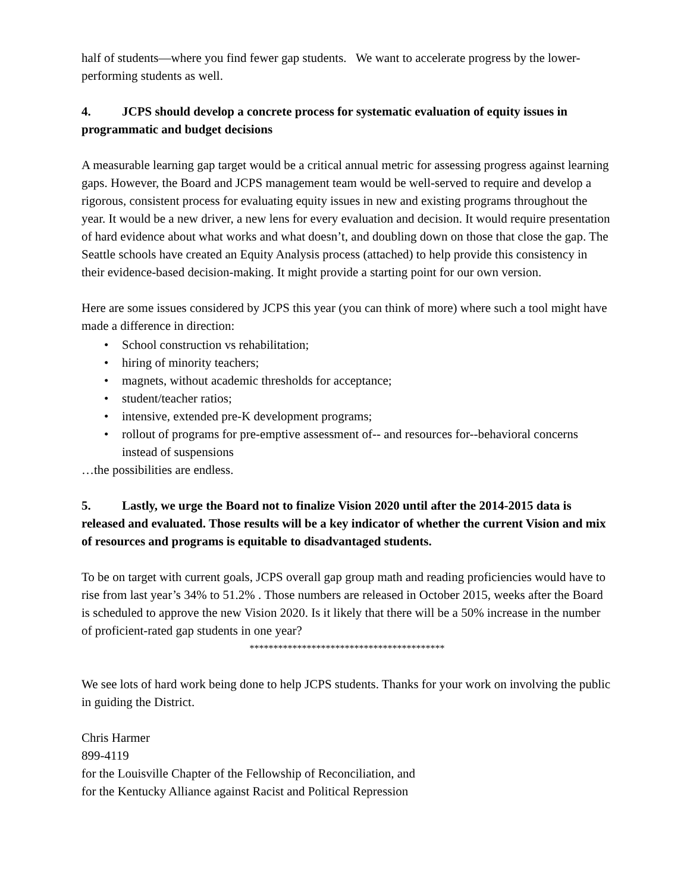half of students—where you find fewer gap students. We want to accelerate progress by the lower-performing students as well.
4. JCPS should develop a concrete process for systematic evaluation of equity issues in programmatic and budget decisions
A measurable learning gap target would be a critical annual metric for assessing progress against learning gaps. However, the Board and JCPS management team would be well-served to require and develop a rigorous, consistent process for evaluating equity issues in new and existing programs throughout the year. It would be a new driver, a new lens for every evaluation and decision. It would require presentation of hard evidence about what works and what doesn’t, and doubling down on those that close the gap. The Seattle schools have created an Equity Analysis process (attached) to help provide this consistency in their evidence-based decision-making. It might provide a starting point for our own version.
Here are some issues considered by JCPS this year (you can think of more) where such a tool might have made a difference in direction:
• School construction vs rehabilitation;
• hiring of minority teachers;
• magnets, without academic thresholds for acceptance;
• student/teacher ratios;
• intensive, extended pre-K development programs;
• rollout of programs for pre-emptive assessment of-- and resources for--behavioral concerns instead of suspensions
…the possibilities are endless.
5. Lastly, we urge the Board not to finalize Vision 2020 until after the 2014-2015 data is released and evaluated. Those results will be a key indicator of whether the current Vision and mix of resources and programs is equitable to disadvantaged students.
To be on target with current goals, JCPS overall gap group math and reading proficiencies would have to rise from last year’s 34% to 51.2% . Those numbers are released in October 2015, weeks after the Board is scheduled to approve the new Vision 2020. Is it likely that there will be a 50% increase in the number of proficient-rated gap students in one year?
*****************************************
We see lots of hard work being done to help JCPS students. Thanks for your work on involving the public in guiding the District.
Chris Harmer
899-4119
for the Louisville Chapter of the Fellowship of Reconciliation, and
for the Kentucky Alliance against Racist and Political Repression